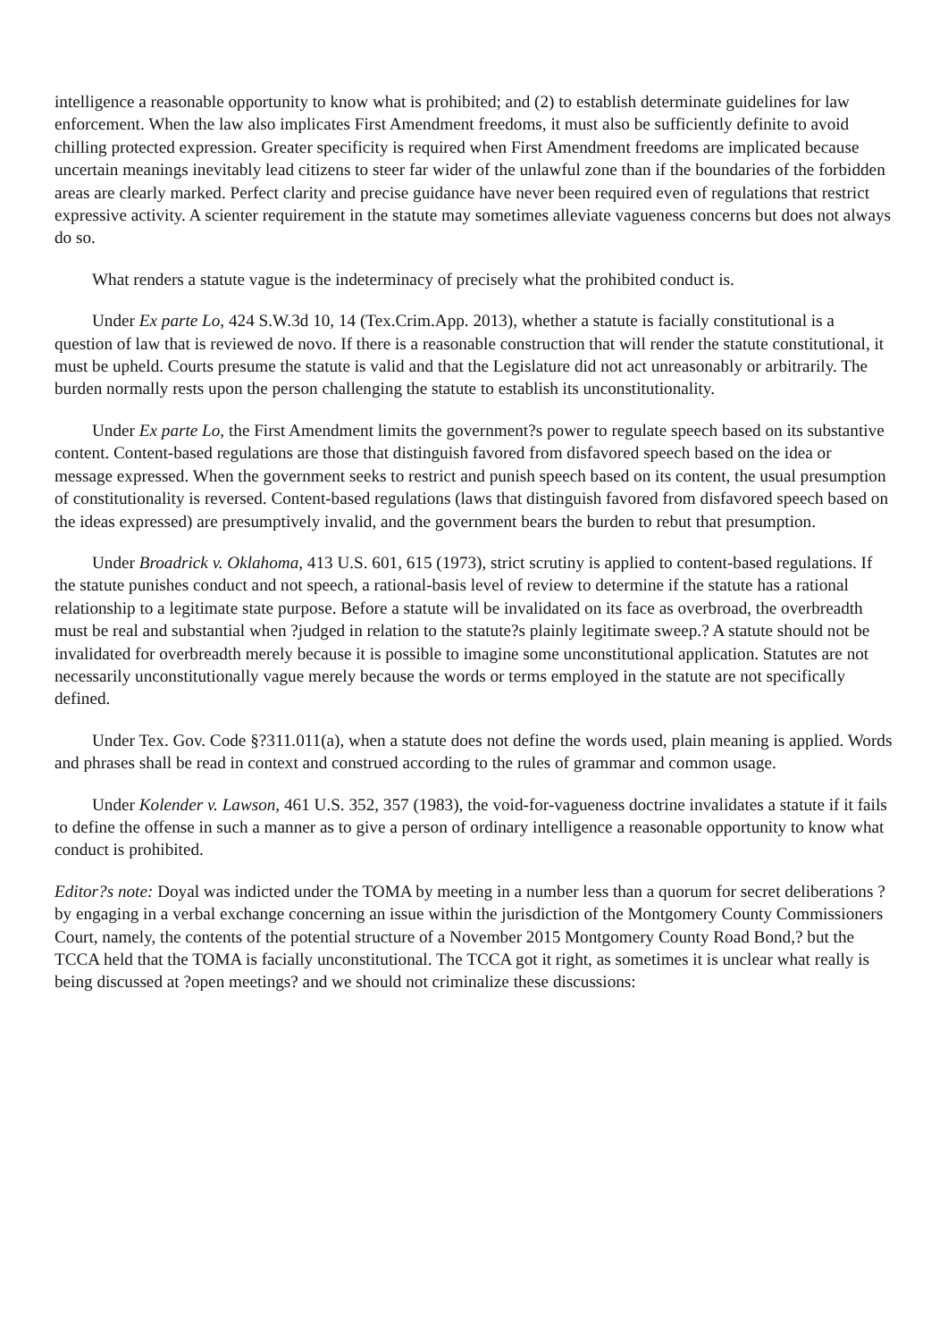intelligence a reasonable opportunity to know what is prohibited; and (2) to establish determinate guidelines for law enforcement. When the law also implicates First Amendment freedoms, it must also be sufficiently definite to avoid chilling protected expression. Greater specificity is required when First Amendment freedoms are implicated because uncertain meanings inevitably lead citizens to steer far wider of the unlawful zone than if the boundaries of the forbidden areas are clearly marked. Perfect clarity and precise guidance have never been required even of regulations that restrict expressive activity. A scienter requirement in the statute may sometimes alleviate vagueness concerns but does not always do so.
What renders a statute vague is the indeterminacy of precisely what the prohibited conduct is.
Under Ex parte Lo, 424 S.W.3d 10, 14 (Tex.Crim.App. 2013), whether a statute is facially constitutional is a question of law that is reviewed de novo. If there is a reasonable construction that will render the statute constitutional, it must be upheld. Courts presume the statute is valid and that the Legislature did not act unreasonably or arbitrarily. The burden normally rests upon the person challenging the statute to establish its unconstitutionality.
Under Ex parte Lo, the First Amendment limits the government?s power to regulate speech based on its substantive content. Content-based regulations are those that distinguish favored from disfavored speech based on the idea or message expressed. When the government seeks to restrict and punish speech based on its content, the usual presumption of constitutionality is reversed. Content-based regulations (laws that distinguish favored from disfavored speech based on the ideas expressed) are presumptively invalid, and the government bears the burden to rebut that presumption.
Under Broadrick v. Oklahoma, 413 U.S. 601, 615 (1973), strict scrutiny is applied to content-based regulations. If the statute punishes conduct and not speech, a rational-basis level of review to determine if the statute has a rational relationship to a legitimate state purpose. Before a statute will be invalidated on its face as overbroad, the overbreadth must be real and substantial when ?judged in relation to the statute?s plainly legitimate sweep.? A statute should not be invalidated for overbreadth merely because it is possible to imagine some unconstitutional application. Statutes are not necessarily unconstitutionally vague merely because the words or terms employed in the statute are not specifically defined.
Under Tex. Gov. Code §?311.011(a), when a statute does not define the words used, plain meaning is applied. Words and phrases shall be read in context and construed according to the rules of grammar and common usage.
Under Kolender v. Lawson, 461 U.S. 352, 357 (1983), the void-for-vagueness doctrine invalidates a statute if it fails to define the offense in such a manner as to give a person of ordinary intelligence a reasonable opportunity to know what conduct is prohibited.
Editor?s note: Doyal was indicted under the TOMA by meeting in a number less than a quorum for secret deliberations ?by engaging in a verbal exchange concerning an issue within the jurisdiction of the Montgomery County Commissioners Court, namely, the contents of the potential structure of a November 2015 Montgomery County Road Bond,? but the TCCA held that the TOMA is facially unconstitutional. The TCCA got it right, as sometimes it is unclear what really is being discussed at ?open meetings? and we should not criminalize these discussions: